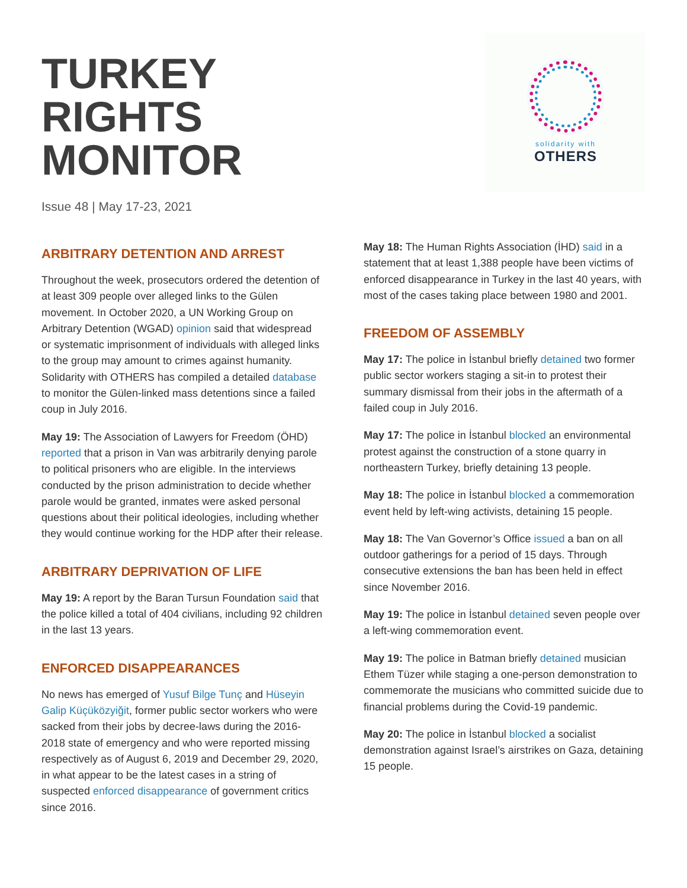TURKEY
RIGHTS
MONITOR
Issue 48 | May 17-23, 2021
solidarity with
OTHERS
ARBITRARY DETENTION AND ARREST
Throughout the week, prosecutors ordered the detention of at least 309 people over alleged links to the Gülen movement. In October 2020, a UN Working Group on Arbitrary Detention (WGAD) opinion said that widespread or systematic imprisonment of individuals with alleged links to the group may amount to crimes against humanity. Solidarity with OTHERS has compiled a detailed database to monitor the Gülen-linked mass detentions since a failed coup in July 2016.
May 19: The Association of Lawyers for Freedom (ÖHD) reported that a prison in Van was arbitrarily denying parole to political prisoners who are eligible. In the interviews conducted by the prison administration to decide whether parole would be granted, inmates were asked personal questions about their political ideologies, including whether they would continue working for the HDP after their release.
ARBITRARY DEPRIVATION OF LIFE
May 19: A report by the Baran Tursun Foundation said that the police killed a total of 404 civilians, including 92 children in the last 13 years.
ENFORCED DISAPPEARANCES
No news has emerged of Yusuf Bilge Tunç and Hüseyin Galip Küçüközyiğit, former public sector workers who were sacked from their jobs by decree-laws during the 2016-2018 state of emergency and who were reported missing respectively as of August 6, 2019 and December 29, 2020, in what appear to be the latest cases in a string of suspected enforced disappearance of government critics since 2016.
May 18: The Human Rights Association (İHD) said in a statement that at least 1,388 people have been victims of enforced disappearance in Turkey in the last 40 years, with most of the cases taking place between 1980 and 2001.
FREEDOM OF ASSEMBLY
May 17: The police in İstanbul briefly detained two former public sector workers staging a sit-in to protest their summary dismissal from their jobs in the aftermath of a failed coup in July 2016.
May 17: The police in İstanbul blocked an environmental protest against the construction of a stone quarry in northeastern Turkey, briefly detaining 13 people.
May 18: The police in İstanbul blocked a commemoration event held by left-wing activists, detaining 15 people.
May 18: The Van Governor’s Office issued a ban on all outdoor gatherings for a period of 15 days. Through consecutive extensions the ban has been held in effect since November 2016.
May 19: The police in İstanbul detained seven people over a left-wing commemoration event.
May 19: The police in Batman briefly detained musician Ethem Tüzer while staging a one-person demonstration to commemorate the musicians who committed suicide due to financial problems during the Covid-19 pandemic.
May 20: The police in İstanbul blocked a socialist demonstration against Israel’s airstrikes on Gaza, detaining 15 people.